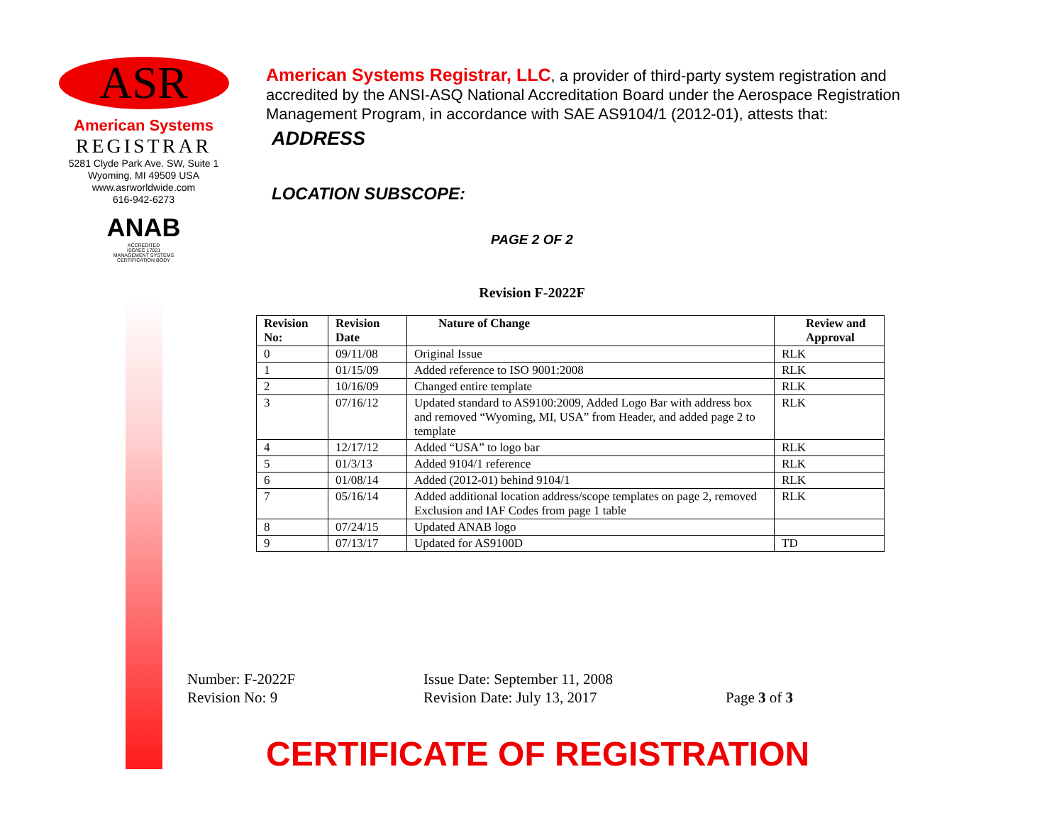ASR
American Systems
REGISTRAR
5281 Clyde Park Ave. SW, Suite 1
Wyoming, MI 49509 USA
www.asrworldwide.com
616-942-6273
ANAB
ACCREDITED
ISO/IEC 17021
MANAGEMENT SYSTEMS
CERTIFICATION BODY
American Systems Registrar, LLC, a provider of third-party system registration and accredited by the ANSI-ASQ National Accreditation Board under the Aerospace Registration Management Program, in accordance with SAE AS9104/1 (2012-01), attests that:
ADDRESS
LOCATION SUBSCOPE:
PAGE 2 OF 2
Revision F-2022F
| Revision No: | Revision Date | Nature of Change | Review and Approval |
| --- | --- | --- | --- |
| 0 | 09/11/08 | Original Issue | RLK |
| 1 | 01/15/09 | Added reference to ISO 9001:2008 | RLK |
| 2 | 10/16/09 | Changed entire template | RLK |
| 3 | 07/16/12 | Updated standard to AS9100:2009, Added Logo Bar with address box and removed “Wyoming, MI, USA” from Header, and added page 2 to template | RLK |
| 4 | 12/17/12 | Added “USA” to logo bar | RLK |
| 5 | 01/3/13 | Added 9104/1 reference | RLK |
| 6 | 01/08/14 | Added (2012-01) behind 9104/1 | RLK |
| 7 | 05/16/14 | Added additional location address/scope templates on page 2, removed Exclusion and IAF Codes from page 1 table | RLK |
| 8 | 07/24/15 | Updated ANAB logo | |
| 9 | 07/13/17 | Updated for AS9100D | TD |
Number: F-2022F
Revision No: 9
Issue Date: September 11, 2008
Revision Date: July 13, 2017
Page 3 of 3
CERTIFICATE OF REGISTRATION